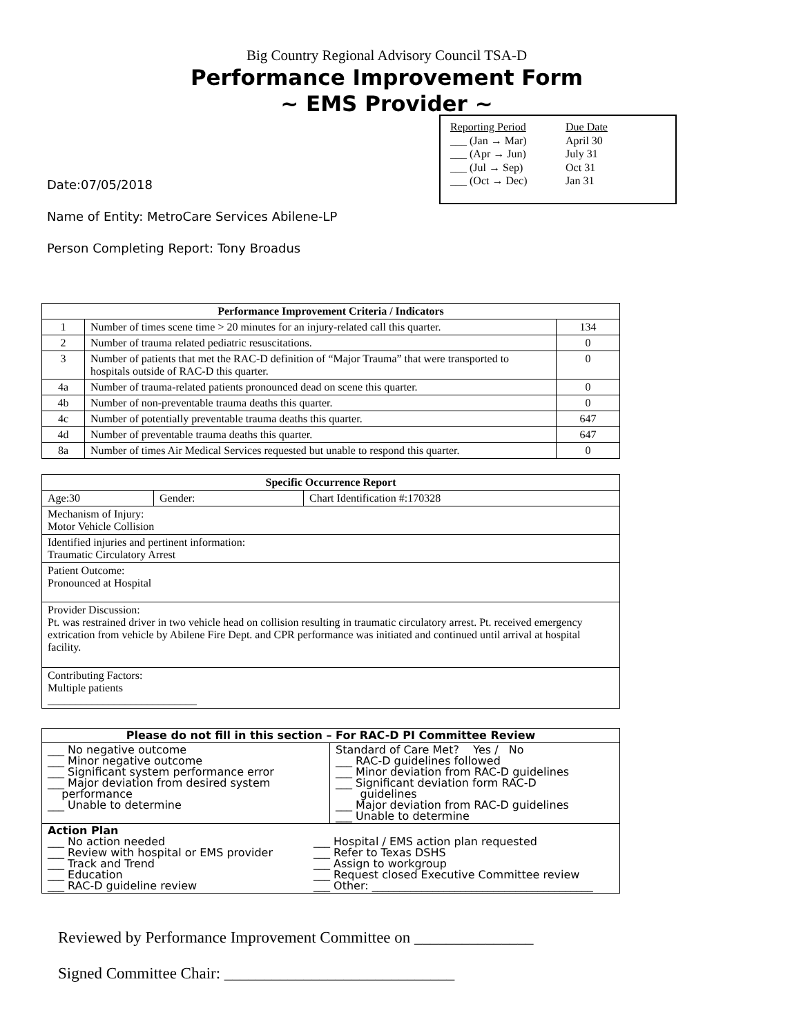Big Country Regional Advisory Council TSA-D
Performance Improvement Form
~ EMS Provider ~
| Reporting Period | Due Date |
| ___ (Jan → Mar) | April 30 |
| ___ (Apr → Jun) | July 31 |
| ___ (Jul → Sep) | Oct 31 |
| ___ (Oct → Dec) | Jan 31 |
Date:07/05/2018
Name of Entity: MetroCare Services Abilene-LP
Person Completing Report: Tony Broadus
| Performance Improvement Criteria / Indicators | | |
| --- | --- | --- |
| 1 | Number of times scene time > 20 minutes for an injury-related call this quarter. | 134 |
| 2 | Number of trauma related pediatric resuscitations. | 0 |
| 3 | Number of patients that met the RAC-D definition of “Major Trauma” that were transported to hospitals outside of RAC-D this quarter. | 0 |
| 4a | Number of trauma-related patients pronounced dead on scene this quarter. | 0 |
| 4b | Number of non-preventable trauma deaths this quarter. | 0 |
| 4c | Number of potentially preventable trauma deaths this quarter. | 647 |
| 4d | Number of preventable trauma deaths this quarter. | 647 |
| 8a | Number of times Air Medical Services requested but unable to respond this quarter. | 0 |
| Specific Occurrence Report | | |
| --- | --- | --- |
| Age:30 | Gender: | Chart Identification #:170328 |
| Mechanism of Injury: Motor Vehicle Collision | | |
| Identified injuries and pertinent information: Traumatic Circulatory Arrest | | |
| Patient Outcome: Pronounced at Hospital | | |
| Provider Discussion: Pt. was restrained driver in two vehicle head on collision resulting in traumatic circulatory arrest. Pt. received emergency extrication from vehicle by Abilene Fire Dept. and CPR performance was initiated and continued until arrival at hospital facility. | | |
| Contributing Factors: Multiple patients ___________________________ | | |
| Please do not fill in this section – For RAC-D PI Committee Review | |
| --- | --- |
| ___ No negative outcome ___ Minor negative outcome ___ Significant system performance error ___ Major deviation from desired system performance ___ Unable to determine | Standard of Care Met? Yes / No ___ RAC-D guidelines followed ___ Minor deviation from RAC-D guidelines ___ Significant deviation form RAC-D guidelines ___ Major deviation from RAC-D guidelines ___ Unable to determine |
| Action Plan ___ No action needed ___ Review with hospital or EMS provider ___ Track and Trend ___ Education ___ RAC-D guideline review ___ Hospital / EMS action plan requested ___ Refer to Texas DSHS ___ Assign to workgroup ___ Request closed Executive Committee review ___ Other: ________________________________________ | |
Reviewed by Performance Improvement Committee on _______________
Signed Committee Chair: _____________________________